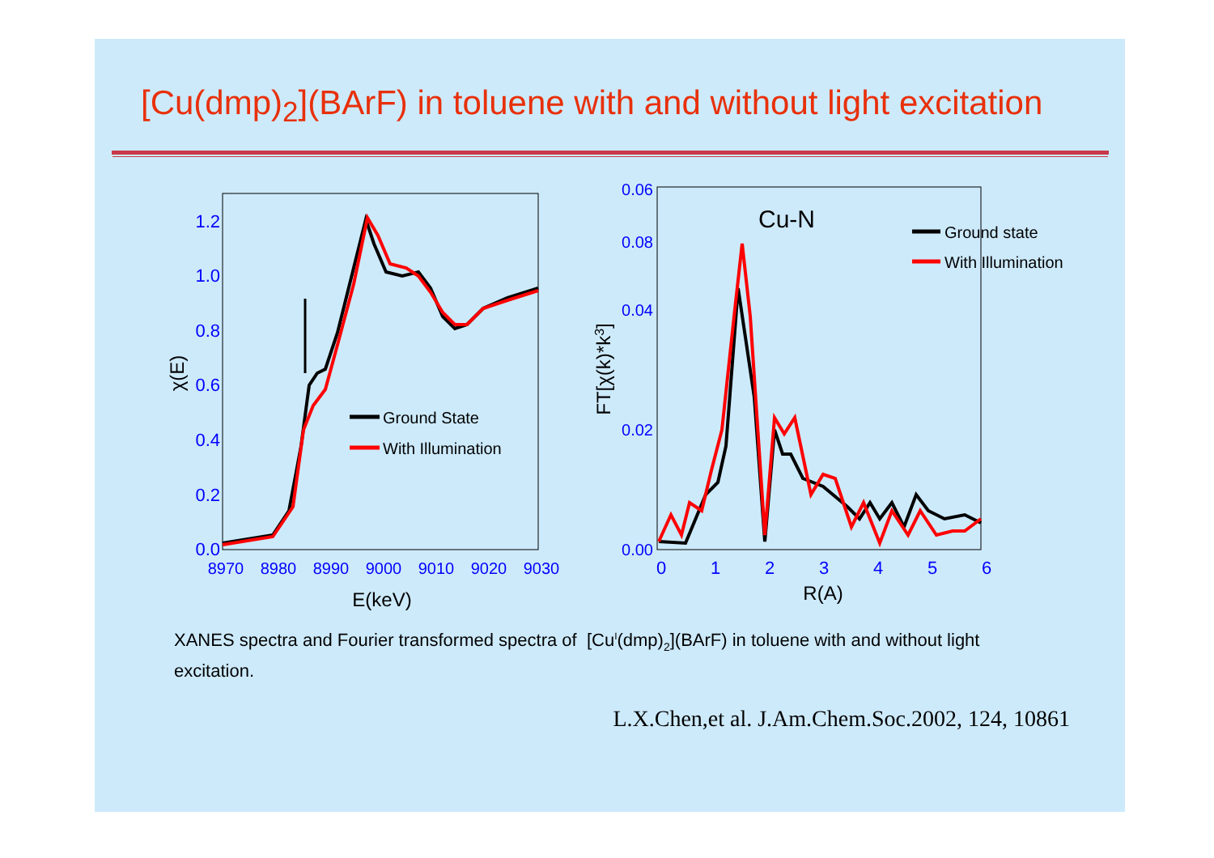[Cu(dmp)<sub>2</sub>](BArF) in toluene with and without light excitation
0.0
0.2
0.4
0.6
0.8
1.0
1.2
8970
8980
8990
9000
9010
9020
9030
E(keV)
χ(E)
Ground State
With Illumination
0.00
0.02
0.04
0.06
0.08
0
1
2
3
4
5
6
R(A)
FT[χ(k)*k3]
Cu-N
Ground state
With Illumination
XANES spectra and Fourier transformed spectra of [Cu<sup>I</sup>(dmp)<sub>2</sub>](BArF) in toluene with and without light excitation.
L.X.Chen,et al. J.Am.Chem.Soc.2002, 124, 10861